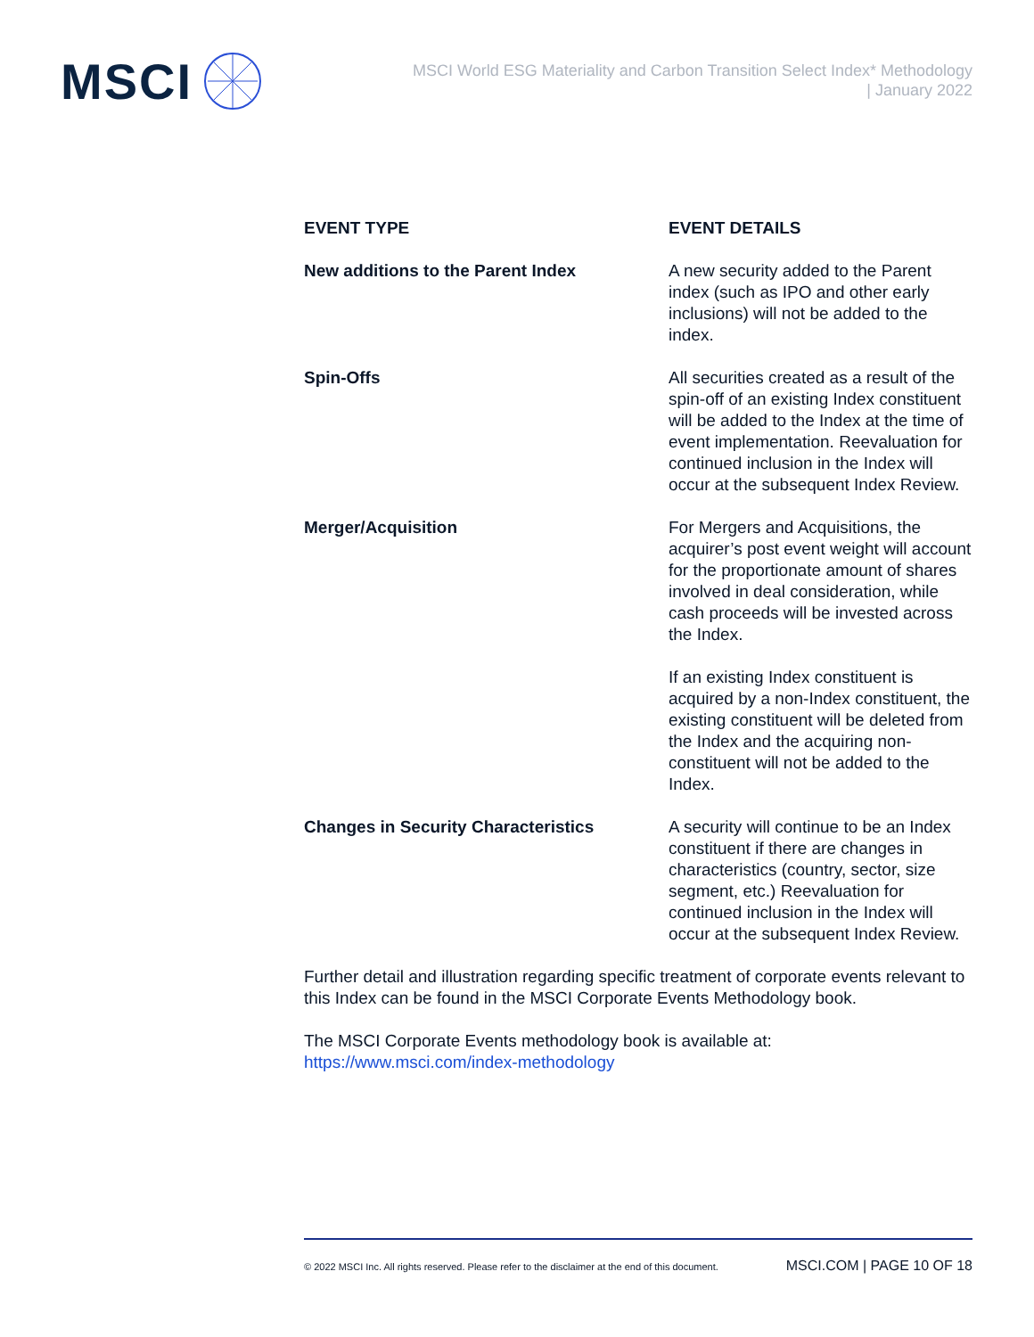MSCI
MSCI World ESG Materiality and Carbon Transition Select Index* Methodology
| January 2022
| EVENT TYPE | EVENT DETAILS |
| --- | --- |
| New additions to the Parent Index | A new security added to the Parent index (such as IPO and other early inclusions) will not be added to the index. |
| Spin-Offs | All securities created as a result of the spin-off of an existing Index constituent will be added to the Index at the time of event implementation. Reevaluation for continued inclusion in the Index will occur at the subsequent Index Review. |
| Merger/Acquisition | For Mergers and Acquisitions, the acquirer’s post event weight will account for the proportionate amount of shares involved in deal consideration, while cash proceeds will be invested across the Index. If an existing Index constituent is acquired by a non-Index constituent, the existing constituent will be deleted from the Index and the acquiring non-constituent will not be added to the Index. |
| Changes in Security Characteristics | A security will continue to be an Index constituent if there are changes in characteristics (country, sector, size segment, etc.) Reevaluation for continued inclusion in the Index will occur at the subsequent Index Review. |
Further detail and illustration regarding specific treatment of corporate events relevant to this Index can be found in the MSCI Corporate Events Methodology book.
The MSCI Corporate Events methodology book is available at:
https://www.msci.com/index-methodology
© 2022 MSCI Inc. All rights reserved. Please refer to the disclaimer at the end of this document. MSCI.COM | PAGE 10 OF 18